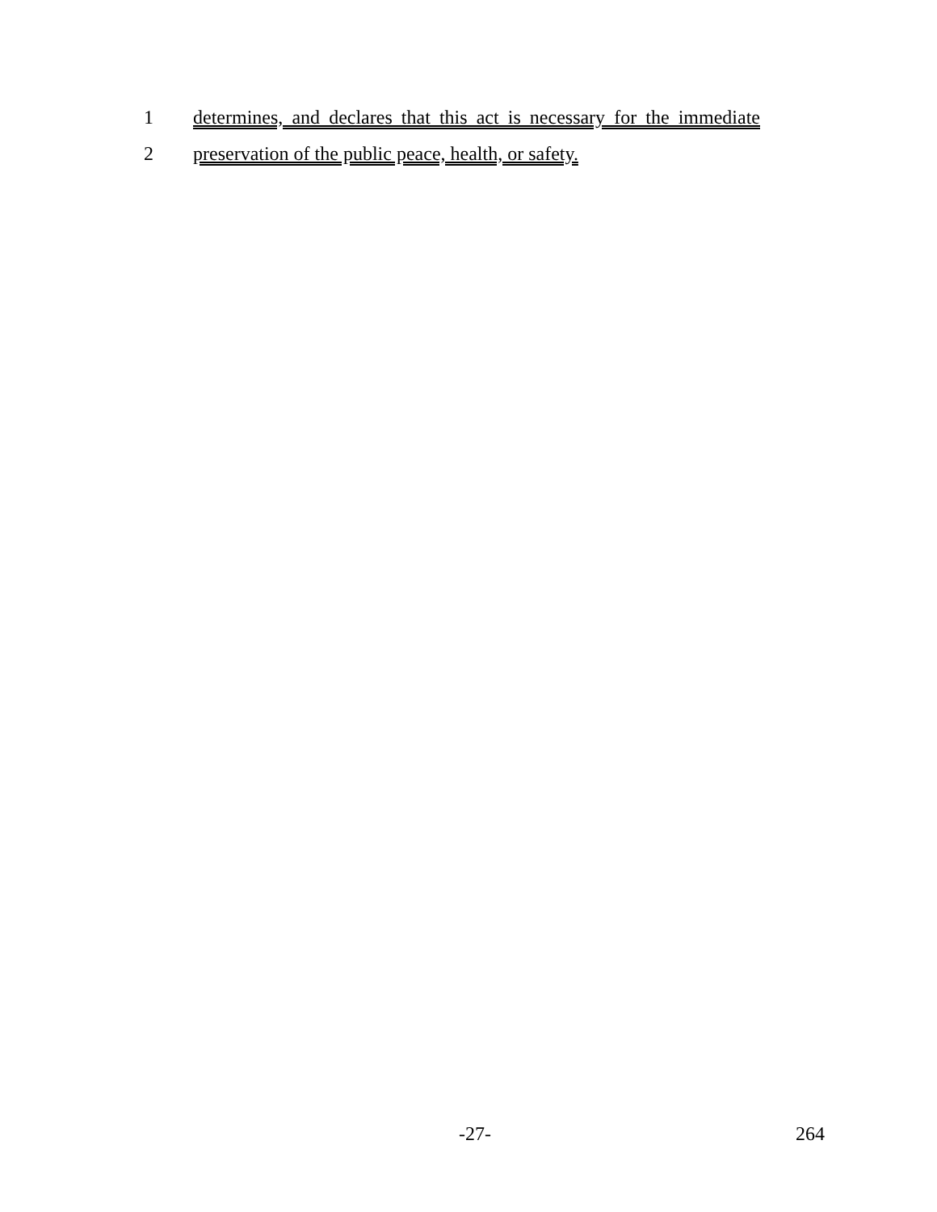1 determines, and declares that this act is necessary for the immediate
2 preservation of the public peace, health, or safety.
-27- 264